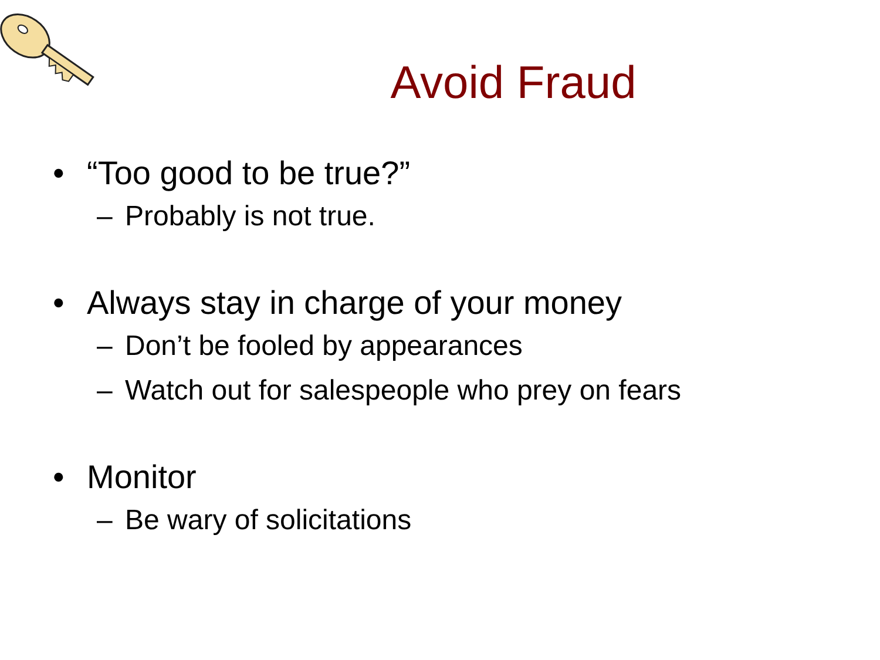Avoid Fraud
• “Too good to be true?”
– Probably is not true.
• Always stay in charge of your money
– Don’t be fooled by appearances
– Watch out for salespeople who prey on fears
• Monitor
– Be wary of solicitations